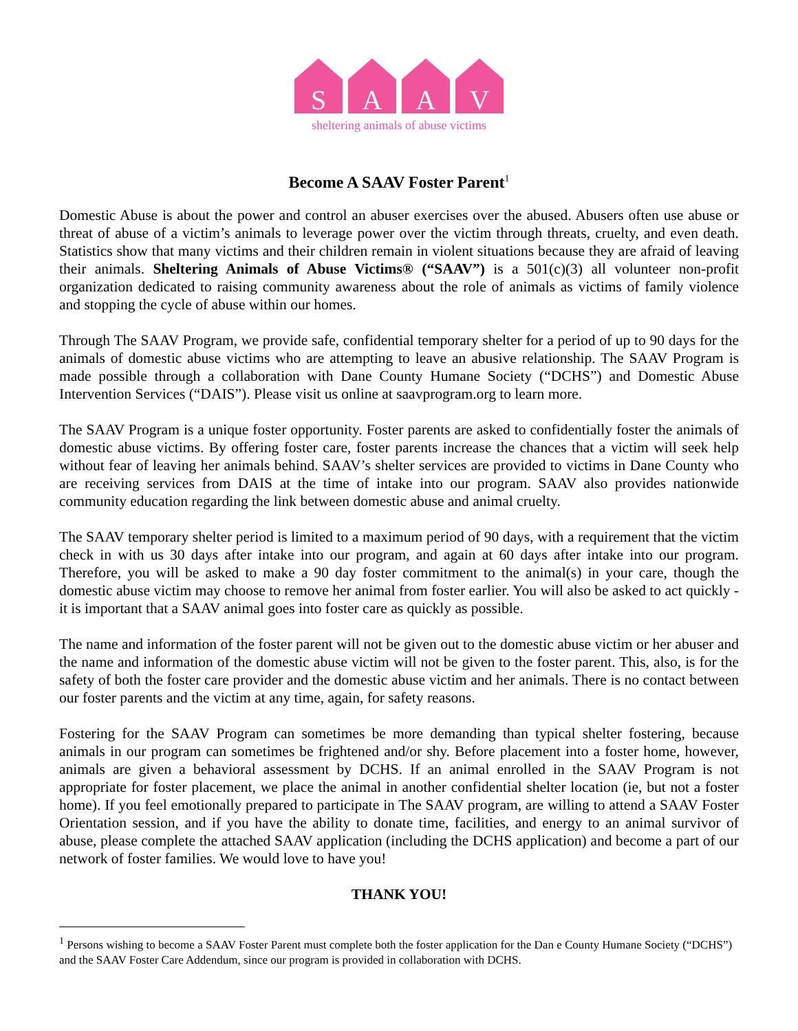S A A V
sheltering animals of abuse victims
Become A SAAV Foster Parent<sup>1</sup>
Domestic Abuse is about the power and control an abuser exercises over the abused. Abusers often use abuse or threat of abuse of a victim’s animals to leverage power over the victim through threats, cruelty, and even death. Statistics show that many victims and their children remain in violent situations because they are afraid of leaving their animals. Sheltering Animals of Abuse Victims® (“SAAV”) is a 501(c)(3) all volunteer non-profit organization dedicated to raising community awareness about the role of animals as victims of family violence and stopping the cycle of abuse within our homes.
Through The SAAV Program, we provide safe, confidential temporary shelter for a period of up to 90 days for the animals of domestic abuse victims who are attempting to leave an abusive relationship. The SAAV Program is made possible through a collaboration with Dane County Humane Society (“DCHS”) and Domestic Abuse Intervention Services (“DAIS”). Please visit us online at saavprogram.org to learn more.
The SAAV Program is a unique foster opportunity. Foster parents are asked to confidentially foster the animals of domestic abuse victims. By offering foster care, foster parents increase the chances that a victim will seek help without fear of leaving her animals behind. SAAV’s shelter services are provided to victims in Dane County who are receiving services from DAIS at the time of intake into our program. SAAV also provides nationwide community education regarding the link between domestic abuse and animal cruelty.
The SAAV temporary shelter period is limited to a maximum period of 90 days, with a requirement that the victim check in with us 30 days after intake into our program, and again at 60 days after intake into our program. Therefore, you will be asked to make a 90 day foster commitment to the animal(s) in your care, though the domestic abuse victim may choose to remove her animal from foster earlier. You will also be asked to act quickly - it is important that a SAAV animal goes into foster care as quickly as possible.
The name and information of the foster parent will not be given out to the domestic abuse victim or her abuser and the name and information of the domestic abuse victim will not be given to the foster parent. This, also, is for the safety of both the foster care provider and the domestic abuse victim and her animals. There is no contact between our foster parents and the victim at any time, again, for safety reasons.
Fostering for the SAAV Program can sometimes be more demanding than typical shelter fostering, because animals in our program can sometimes be frightened and/or shy. Before placement into a foster home, however, animals are given a behavioral assessment by DCHS. If an animal enrolled in the SAAV Program is not appropriate for foster placement, we place the animal in another confidential shelter location (ie, but not a foster home). If you feel emotionally prepared to participate in The SAAV program, are willing to attend a SAAV Foster Orientation session, and if you have the ability to donate time, facilities, and energy to an animal survivor of abuse, please complete the attached SAAV application (including the DCHS application) and become a part of our network of foster families. We would love to have you!
THANK YOU!
<sup>1</sup> Persons wishing to become a SAAV Foster Parent must complete both the foster application for the Dan e County Humane Society (“DCHS”) and the SAAV Foster Care Addendum, since our program is provided in collaboration with DCHS.